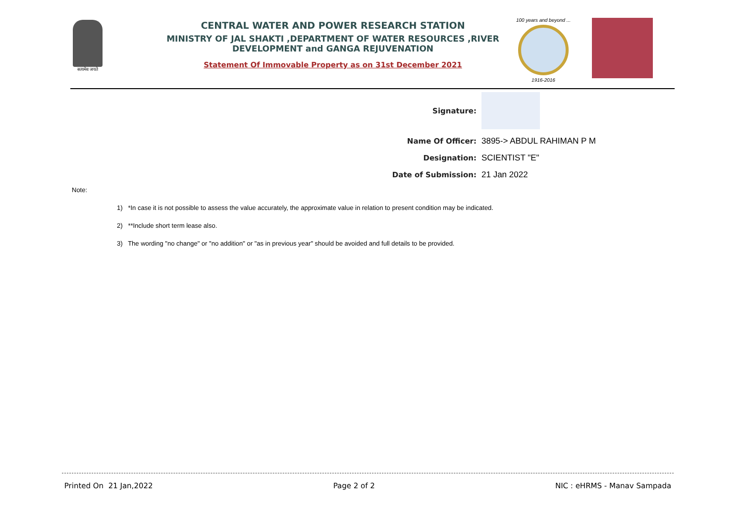सत्यमेव जयते
CENTRAL WATER AND POWER RESEARCH STATION
MINISTRY OF JAL SHAKTI ,DEPARTMENT OF WATER RESOURCES ,RIVER DEVELOPMENT and GANGA REJUVENATION
Statement Of Immovable Property as on 31st December 2021
100 years and beyond ...
1916-2016
Signature:
Name Of Officer: 3895-> ABDUL RAHIMAN P M
Designation: SCIENTIST "E"
Date of Submission: 21 Jan 2022
Note:
1) *In case it is not possible to assess the value accurately, the approximate value in relation to present condition may be indicated.
2) **Include short term lease also.
3) The wording "no change" or "no addition" or "as in previous year" should be avoided and full details to be provided.
Printed On 21 Jan,2022 Page 2 of 2 NIC : eHRMS - Manav Sampada